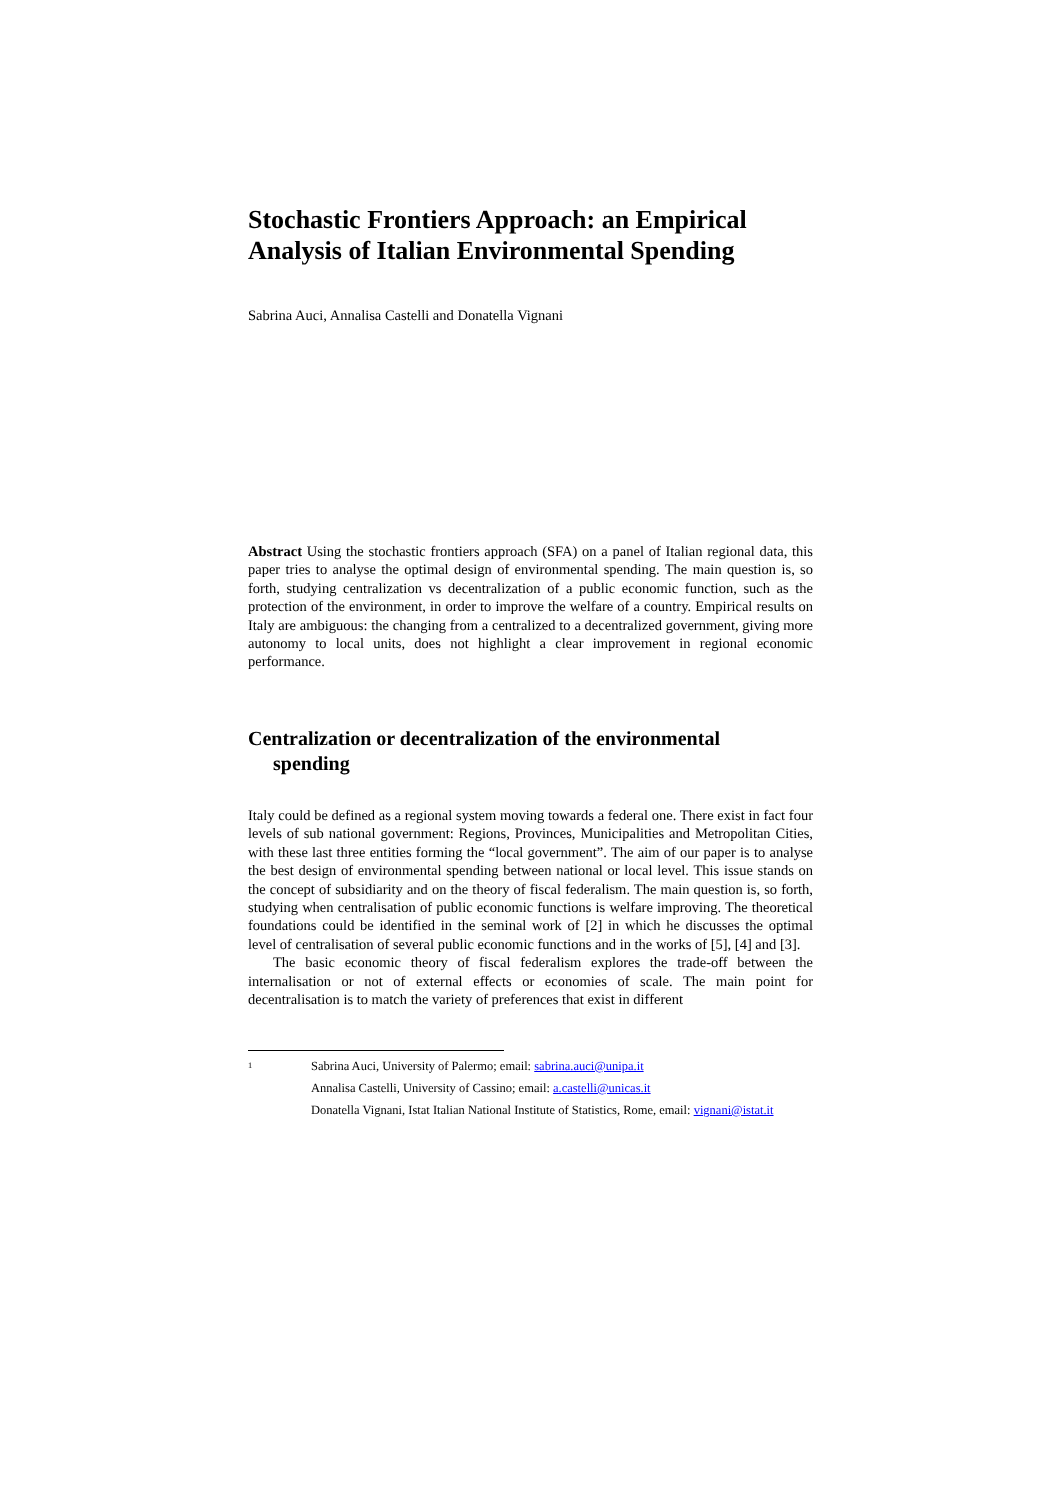Stochastic Frontiers Approach: an Empirical Analysis of Italian Environmental Spending
Sabrina Auci, Annalisa Castelli and Donatella Vignani
Abstract Using the stochastic frontiers approach (SFA) on a panel of Italian regional data, this paper tries to analyse the optimal design of environmental spending. The main question is, so forth, studying centralization vs decentralization of a public economic function, such as the protection of the environment, in order to improve the welfare of a country. Empirical results on Italy are ambiguous: the changing from a centralized to a decentralized government, giving more autonomy to local units, does not highlight a clear improvement in regional economic performance.
Centralization or decentralization of the environmental
spending
Italy could be defined as a regional system moving towards a federal one. There exist in fact four levels of sub national government: Regions, Provinces, Municipalities and Metropolitan Cities, with these last three entities forming the “local government”. The aim of our paper is to analyse the best design of environmental spending between national or local level. This issue stands on the concept of subsidiarity and on the theory of fiscal federalism. The main question is, so forth, studying when centralisation of public economic functions is welfare improving. The theoretical foundations could be identified in the seminal work of [2] in which he discusses the optimal level of centralisation of several public economic functions and in the works of [5], [4] and [3].
The basic economic theory of fiscal federalism explores the trade-off between the internalisation or not of external effects or economies of scale. The main point for decentralisation is to match the variety of preferences that exist in different
<sup>1</sup>
Sabrina Auci, University of Palermo; email: sabrina.auci@unipa.it
Annalisa Castelli, University of Cassino; email: a.castelli@unicas.it
Donatella Vignani, Istat Italian National Institute of Statistics, Rome, email: vignani@istat.it